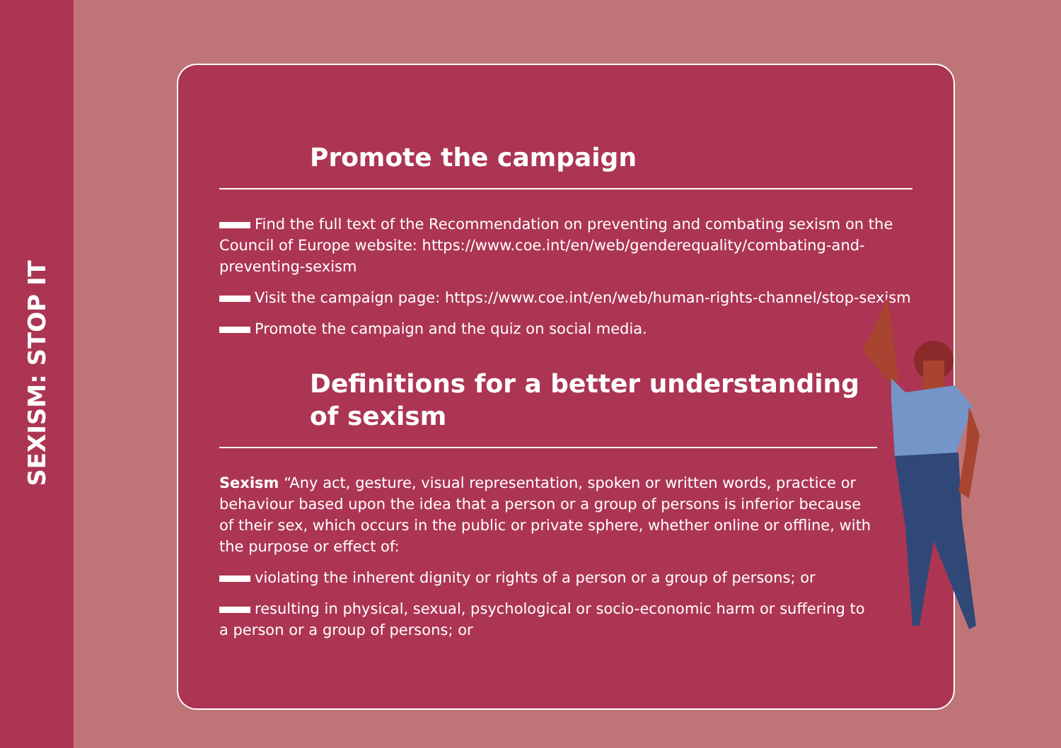SEXISM: STOP IT
Promote the campaign
Find the full text of the Recommendation on preventing and combating sexism on the Council of Europe website: https://www.coe.int/en/web/genderequality/combating-and-preventing-sexism
Visit the campaign page: https://www.coe.int/en/web/human-rights-channel/stop-sexism
Promote the campaign and the quiz on social media.
Definitions for a better understanding
of sexism
Sexism “Any act, gesture, visual representation, spoken or written words, practice or behaviour based upon the idea that a person or a group of persons is inferior because of their sex, which occurs in the public or private sphere, whether online or offline, with the purpose or effect of:
violating the inherent dignity or rights of a person or a group of persons; or
resulting in physical, sexual, psychological or socio-economic harm or suffering to a person or a group of persons; or